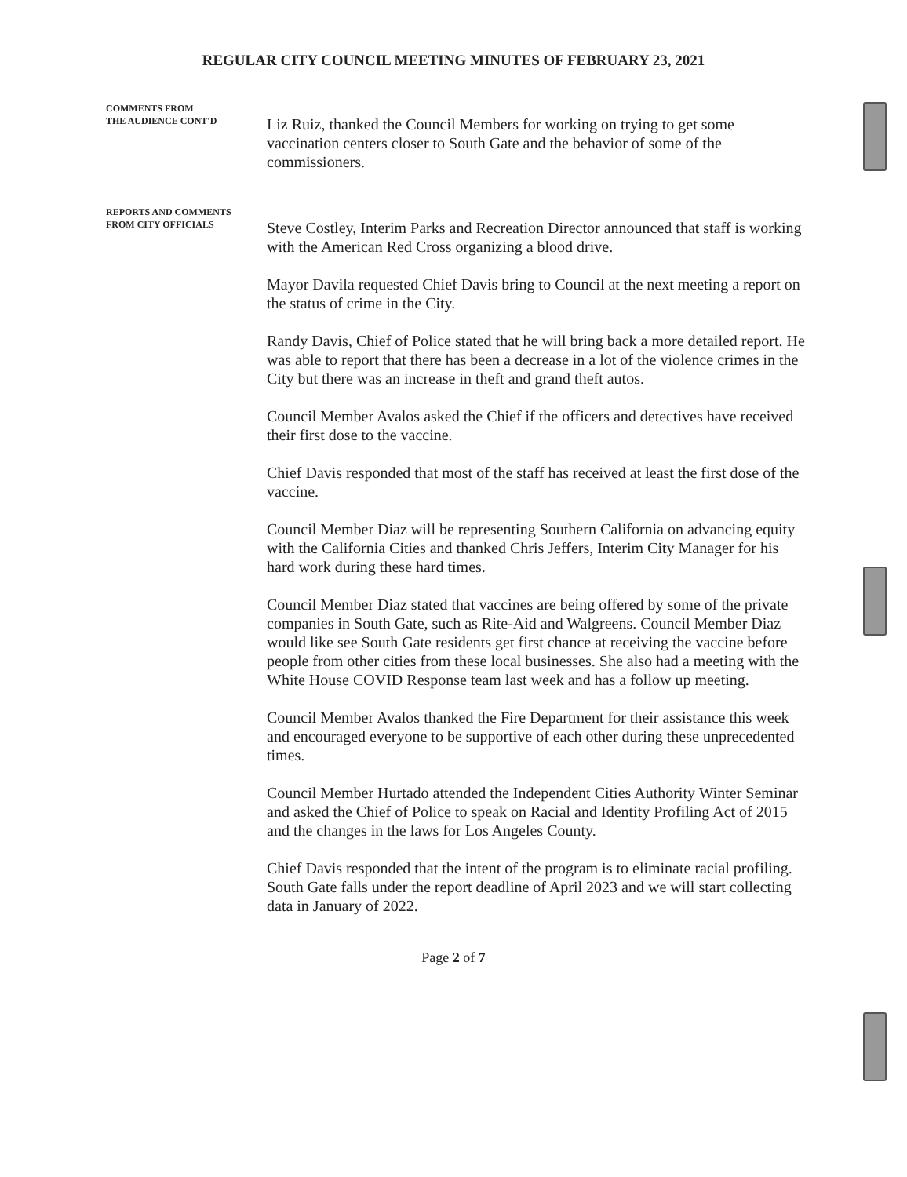REGULAR CITY COUNCIL MEETING MINUTES OF FEBRUARY 23, 2021
COMMENTS FROM
THE AUDIENCE CONT'D
Liz Ruiz, thanked the Council Members for working on trying to get some vaccination centers closer to South Gate and the behavior of some of the commissioners.
REPORTS AND COMMENTS
FROM CITY OFFICIALS
Steve Costley, Interim Parks and Recreation Director announced that staff is working with the American Red Cross organizing a blood drive.
Mayor Davila requested Chief Davis bring to Council at the next meeting a report on the status of crime in the City.
Randy Davis, Chief of Police stated that he will bring back a more detailed report. He was able to report that there has been a decrease in a lot of the violence crimes in the City but there was an increase in theft and grand theft autos.
Council Member Avalos asked the Chief if the officers and detectives have received their first dose to the vaccine.
Chief Davis responded that most of the staff has received at least the first dose of the vaccine.
Council Member Diaz will be representing Southern California on advancing equity with the California Cities and thanked Chris Jeffers, Interim City Manager for his hard work during these hard times.
Council Member Diaz stated that vaccines are being offered by some of the private companies in South Gate, such as Rite-Aid and Walgreens. Council Member Diaz would like see South Gate residents get first chance at receiving the vaccine before people from other cities from these local businesses. She also had a meeting with the White House COVID Response team last week and has a follow up meeting.
Council Member Avalos thanked the Fire Department for their assistance this week and encouraged everyone to be supportive of each other during these unprecedented times.
Council Member Hurtado attended the Independent Cities Authority Winter Seminar and asked the Chief of Police to speak on Racial and Identity Profiling Act of 2015 and the changes in the laws for Los Angeles County.
Chief Davis responded that the intent of the program is to eliminate racial profiling. South Gate falls under the report deadline of April 2023 and we will start collecting data in January of 2022.
Page 2 of 7